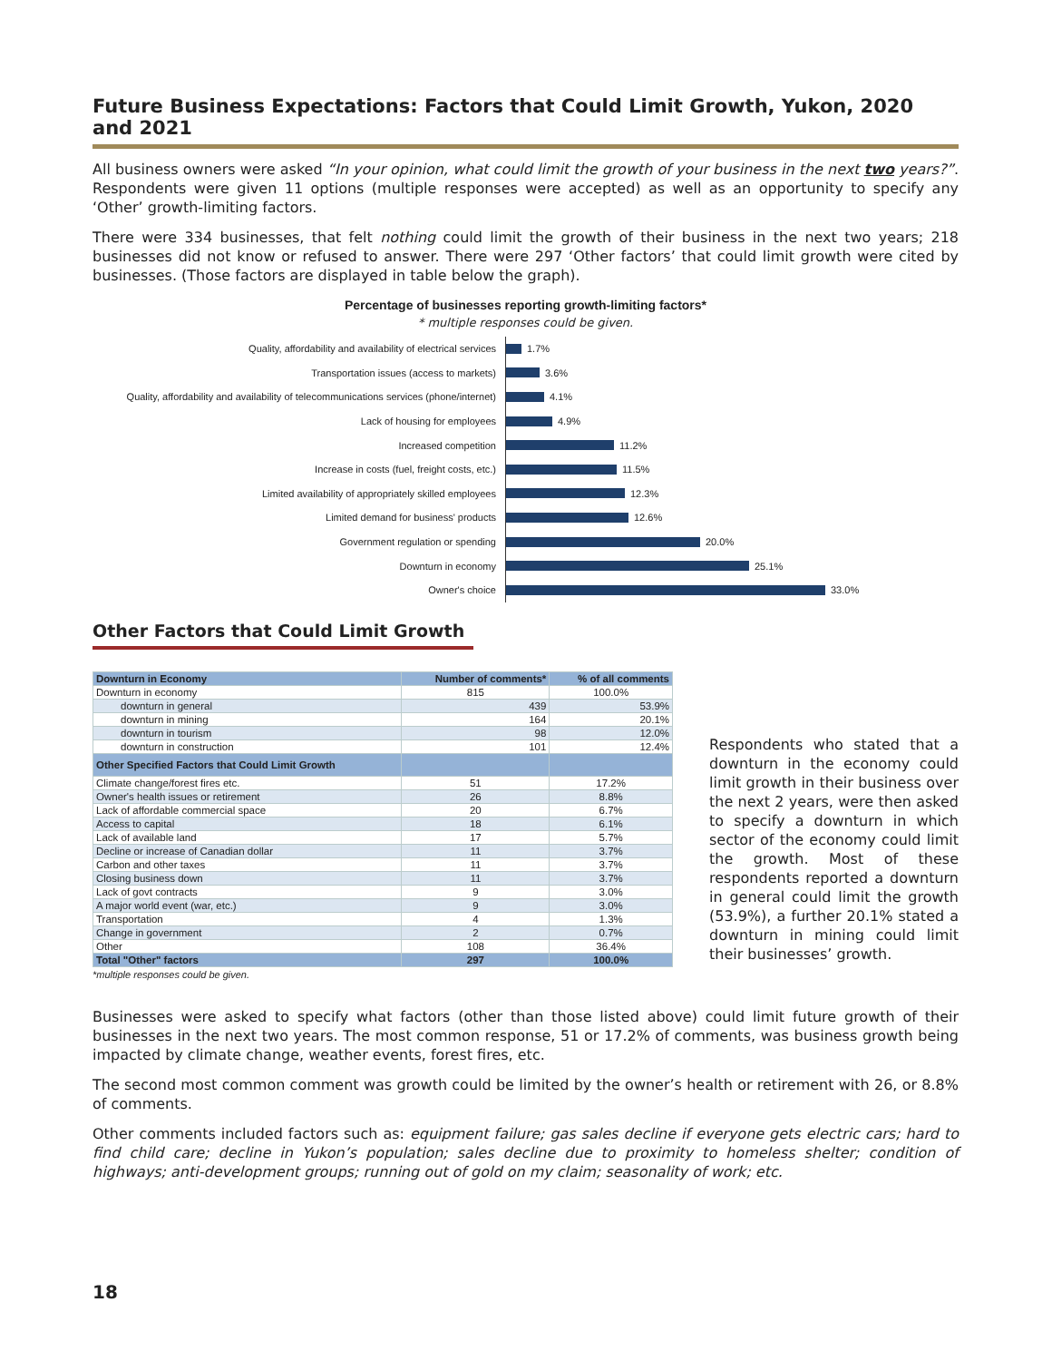Future Business Expectations: Factors that Could Limit Growth, Yukon, 2020 and 2021
All business owners were asked “In your opinion, what could limit the growth of your business in the next two years?”. Respondents were given 11 options (multiple responses were accepted) as well as an opportunity to specify any ‘Other’ growth-limiting factors.
There were 334 businesses, that felt nothing could limit the growth of their business in the next two years; 218 businesses did not know or refused to answer. There were 297 ‘Other factors’ that could limit growth were cited by businesses. (Those factors are displayed in table below the graph).
Percentage of businesses reporting growth-limiting factors*
* multiple responses could be given.
Quality, affordability and availability of electrical services
1.7%
Transportation issues (access to markets)
3.6%
Quality, affordability and availability of telecommunications services (phone/internet)
4.1%
Lack of housing for employees
4.9%
Increased competition
11.2%
Increase in costs (fuel, freight costs, etc.)
11.5%
Limited availability of appropriately skilled employees
12.3%
Limited demand for business' products
12.6%
Government regulation or spending
20.0%
Downturn in economy
25.1%
Owner's choice
33.0%
Other Factors that Could Limit Growth
| Downturn in Economy | Number of comments* | % of all comments |
| --- | --- | --- |
| Downturn in economy | 815 | 100.0% |
| downturn in general | 439 | 53.9% |
| downturn in mining | 164 | 20.1% |
| downturn in tourism | 98 | 12.0% |
| downturn in construction | 101 | 12.4% |
| Other Specified Factors that Could Limit Growth | | |
| Climate change/forest fires etc. | 51 | 17.2% |
| Owner's health issues or retirement | 26 | 8.8% |
| Lack of affordable commercial space | 20 | 6.7% |
| Access to capital | 18 | 6.1% |
| Lack of available land | 17 | 5.7% |
| Decline or increase of Canadian dollar | 11 | 3.7% |
| Carbon and other taxes | 11 | 3.7% |
| Closing business down | 11 | 3.7% |
| Lack of govt contracts | 9 | 3.0% |
| A major world event (war, etc.) | 9 | 3.0% |
| Transportation | 4 | 1.3% |
| Change in government | 2 | 0.7% |
| Other | 108 | 36.4% |
| Total "Other" factors | 297 | 100.0% |
*multiple responses could be given.
Respondents who stated that a downturn in the economy could limit growth in their business over the next 2 years, were then asked to specify a downturn in which sector of the economy could limit the growth. Most of these respondents reported a downturn in general could limit the growth (53.9%), a further 20.1% stated a downturn in mining could limit their businesses’ growth.
Businesses were asked to specify what factors (other than those listed above) could limit future growth of their businesses in the next two years. The most common response, 51 or 17.2% of comments, was business growth being impacted by climate change, weather events, forest fires, etc.
The second most common comment was growth could be limited by the owner’s health or retirement with 26, or 8.8% of comments.
Other comments included factors such as: equipment failure; gas sales decline if everyone gets electric cars; hard to find child care; decline in Yukon’s population; sales decline due to proximity to homeless shelter; condition of highways; anti-development groups; running out of gold on my claim; seasonality of work; etc.
18